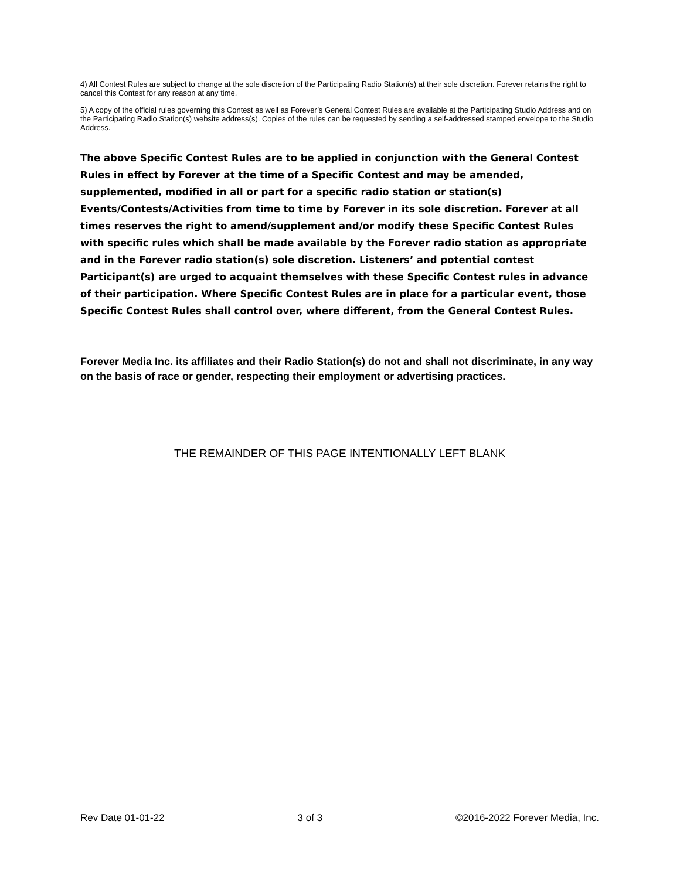4) All Contest Rules are subject to change at the sole discretion of the Participating Radio Station(s) at their sole discretion. Forever retains the right to cancel this Contest for any reason at any time.
5) A copy of the official rules governing this Contest as well as Forever’s General Contest Rules are available at the Participating Studio Address and on the Participating Radio Station(s) website address(s). Copies of the rules can be requested by sending a self-addressed stamped envelope to the Studio Address.
The above Specific Contest Rules are to be applied in conjunction with the General Contest Rules in effect by Forever at the time of a Specific Contest and may be amended, supplemented, modified in all or part for a specific radio station or station(s) Events/Contests/Activities from time to time by Forever in its sole discretion. Forever at all times reserves the right to amend/supplement and/or modify these Specific Contest Rules with specific rules which shall be made available by the Forever radio station as appropriate and in the Forever radio station(s) sole discretion. Listeners’ and potential contest Participant(s) are urged to acquaint themselves with these Specific Contest rules in advance of their participation. Where Specific Contest Rules are in place for a particular event, those Specific Contest Rules shall control over, where different, from the General Contest Rules.
Forever Media Inc. its affiliates and their Radio Station(s) do not and shall not discriminate, in any way on the basis of race or gender, respecting their employment or advertising practices.
THE REMAINDER OF THIS PAGE INTENTIONALLY LEFT BLANK
Rev Date 01-01-22 3 of 3 ©2016-2022 Forever Media, Inc.